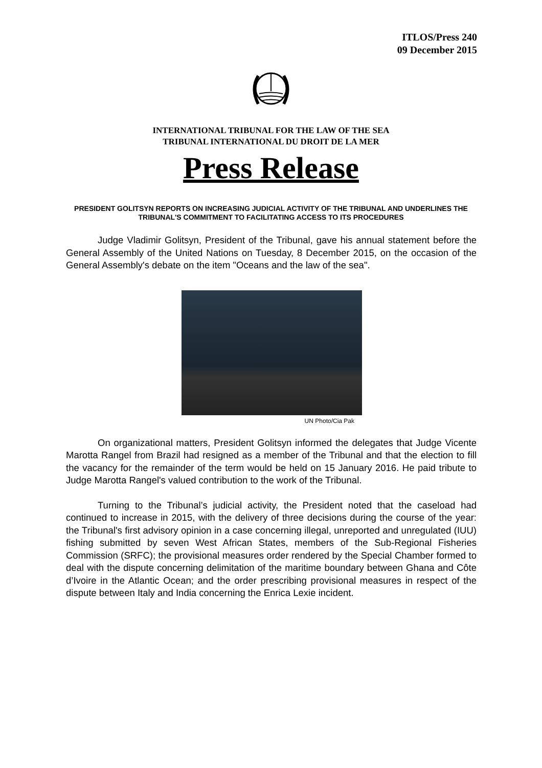ITLOS/Press 240
09 December 2015
INTERNATIONAL TRIBUNAL FOR THE LAW OF THE SEA
TRIBUNAL INTERNATIONAL DU DROIT DE LA MER
Press Release
PRESIDENT GOLITSYN REPORTS ON INCREASING JUDICIAL ACTIVITY OF THE TRIBUNAL AND UNDERLINES THE TRIBUNAL'S COMMITMENT TO FACILITATING ACCESS TO ITS PROCEDURES
Judge Vladimir Golitsyn, President of the Tribunal, gave his annual statement before the General Assembly of the United Nations on Tuesday, 8 December 2015, on the occasion of the General Assembly's debate on the item "Oceans and the law of the sea".
UN Photo/Cia Pak
On organizational matters, President Golitsyn informed the delegates that Judge Vicente Marotta Rangel from Brazil had resigned as a member of the Tribunal and that the election to fill the vacancy for the remainder of the term would be held on 15 January 2016. He paid tribute to Judge Marotta Rangel's valued contribution to the work of the Tribunal.
Turning to the Tribunal’s judicial activity, the President noted that the caseload had continued to increase in 2015, with the delivery of three decisions during the course of the year: the Tribunal's first advisory opinion in a case concerning illegal, unreported and unregulated (IUU) fishing submitted by seven West African States, members of the Sub-Regional Fisheries Commission (SRFC); the provisional measures order rendered by the Special Chamber formed to deal with the dispute concerning delimitation of the maritime boundary between Ghana and Côte d’Ivoire in the Atlantic Ocean; and the order prescribing provisional measures in respect of the dispute between Italy and India concerning the Enrica Lexie incident.